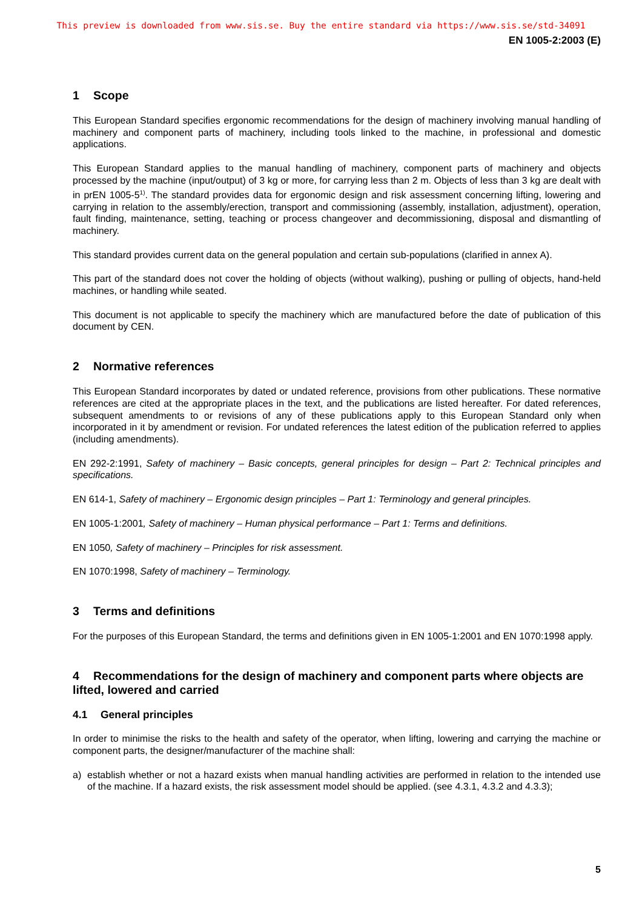This preview is downloaded from www.sis.se. Buy the entire standard via https://www.sis.se/std-34091
EN 1005-2:2003 (E)
1 Scope
This European Standard specifies ergonomic recommendations for the design of machinery involving manual handling of machinery and component parts of machinery, including tools linked to the machine, in professional and domestic applications.
This European Standard applies to the manual handling of machinery, component parts of machinery and objects processed by the machine (input/output) of 3 kg or more, for carrying less than 2 m. Objects of less than 3 kg are dealt with in prEN 1005-5<sup>1)</sup>. The standard provides data for ergonomic design and risk assessment concerning lifting, lowering and carrying in relation to the assembly/erection, transport and commissioning (assembly, installation, adjustment), operation, fault finding, maintenance, setting, teaching or process changeover and decommissioning, disposal and dismantling of machinery.
This standard provides current data on the general population and certain sub-populations (clarified in annex A).
This part of the standard does not cover the holding of objects (without walking), pushing or pulling of objects, hand-held machines, or handling while seated.
This document is not applicable to specify the machinery which are manufactured before the date of publication of this document by CEN.
2 Normative references
This European Standard incorporates by dated or undated reference, provisions from other publications. These normative references are cited at the appropriate places in the text, and the publications are listed hereafter. For dated references, subsequent amendments to or revisions of any of these publications apply to this European Standard only when incorporated in it by amendment or revision. For undated references the latest edition of the publication referred to applies (including amendments).
EN 292-2:1991, Safety of machinery – Basic concepts, general principles for design – Part 2: Technical principles and specifications.
EN 614-1, Safety of machinery – Ergonomic design principles – Part 1: Terminology and general principles.
EN 1005-1:2001, Safety of machinery – Human physical performance – Part 1: Terms and definitions.
EN 1050, Safety of machinery – Principles for risk assessment.
EN 1070:1998, Safety of machinery – Terminology.
3 Terms and definitions
For the purposes of this European Standard, the terms and definitions given in EN 1005-1:2001 and EN 1070:1998 apply.
4 Recommendations for the design of machinery and component parts where objects are lifted, lowered and carried
4.1 General principles
In order to minimise the risks to the health and safety of the operator, when lifting, lowering and carrying the machine or component parts, the designer/manufacturer of the machine shall:
a) establish whether or not a hazard exists when manual handling activities are performed in relation to the intended use of the machine. If a hazard exists, the risk assessment model should be applied. (see 4.3.1, 4.3.2 and 4.3.3);
5